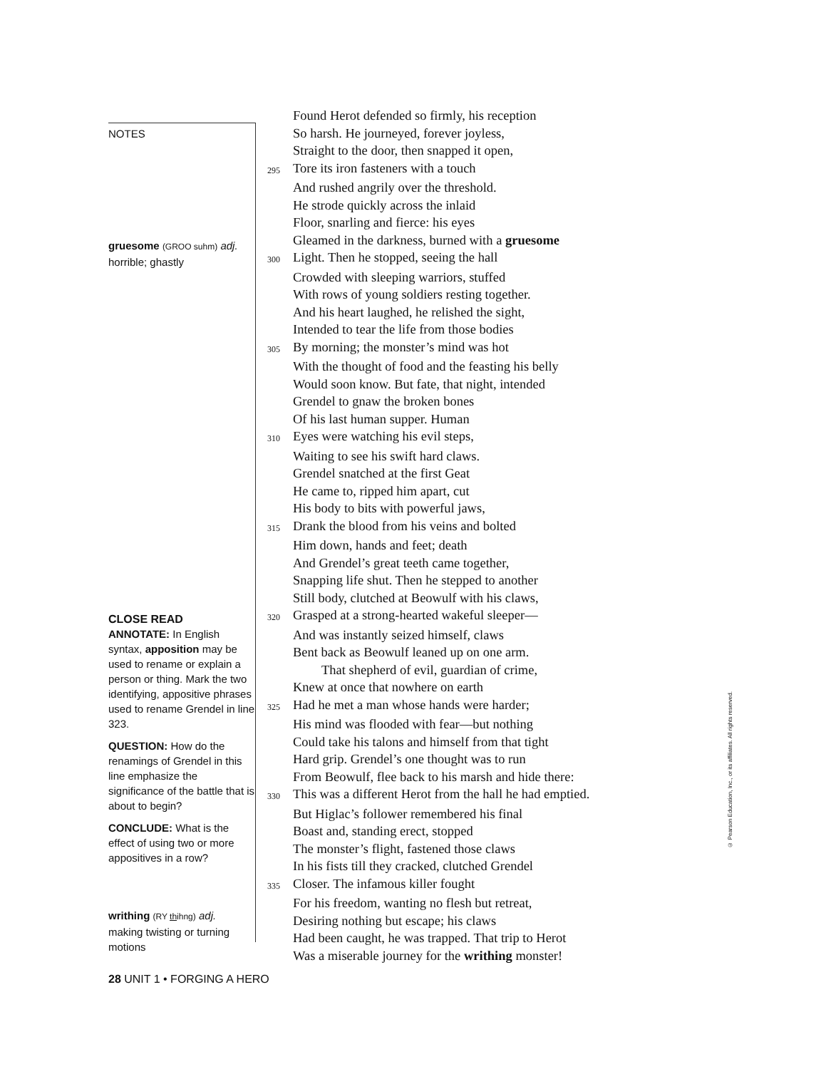NOTES
gruesome (GROO suhm) adj.
horrible; ghastly
CLOSE READ
ANNOTATE: In English syntax, apposition may be used to rename or explain a person or thing. Mark the two identifying, appositive phrases used to rename Grendel in line 323.
QUESTION: How do the renamings of Grendel in this line emphasize the significance of the battle that is about to begin?
CONCLUDE: What is the effect of using two or more appositives in a row?
writhing (RY thihng) adj.
making twisting or turning motions
Found Herot defended so firmly, his reception
So harsh. He journeyed, forever joyless,
Straight to the door, then snapped it open,
295 Tore its iron fasteners with a touch
And rushed angrily over the threshold.
He strode quickly across the inlaid
Floor, snarling and fierce: his eyes
Gleamed in the darkness, burned with a gruesome
300 Light. Then he stopped, seeing the hall
Crowded with sleeping warriors, stuffed
With rows of young soldiers resting together.
And his heart laughed, he relished the sight,
Intended to tear the life from those bodies
305 By morning; the monster’s mind was hot
With the thought of food and the feasting his belly
Would soon know. But fate, that night, intended
Grendel to gnaw the broken bones
Of his last human supper. Human
310 Eyes were watching his evil steps,
Waiting to see his swift hard claws.
Grendel snatched at the first Geat
He came to, ripped him apart, cut
His body to bits with powerful jaws,
315 Drank the blood from his veins and bolted
Him down, hands and feet; death
And Grendel’s great teeth came together,
Snapping life shut. Then he stepped to another
Still body, clutched at Beowulf with his claws,
320 Grasped at a strong-hearted wakeful sleeper—
And was instantly seized himself, claws
Bent back as Beowulf leaned up on one arm.
That shepherd of evil, guardian of crime,
Knew at once that nowhere on earth
325 Had he met a man whose hands were harder;
His mind was flooded with fear—but nothing
Could take his talons and himself from that tight
Hard grip. Grendel’s one thought was to run
From Beowulf, flee back to his marsh and hide there:
330 This was a different Herot from the hall he had emptied.
But Higlac’s follower remembered his final
Boast and, standing erect, stopped
The monster’s flight, fastened those claws
In his fists till they cracked, clutched Grendel
335 Closer. The infamous killer fought
For his freedom, wanting no flesh but retreat,
Desiring nothing but escape; his claws
Had been caught, he was trapped. That trip to Herot
Was a miserable journey for the writhing monster!
© Pearson Education, Inc., or its affiliates. All rights reserved.
28 UNIT 1 • FORGING A HERO